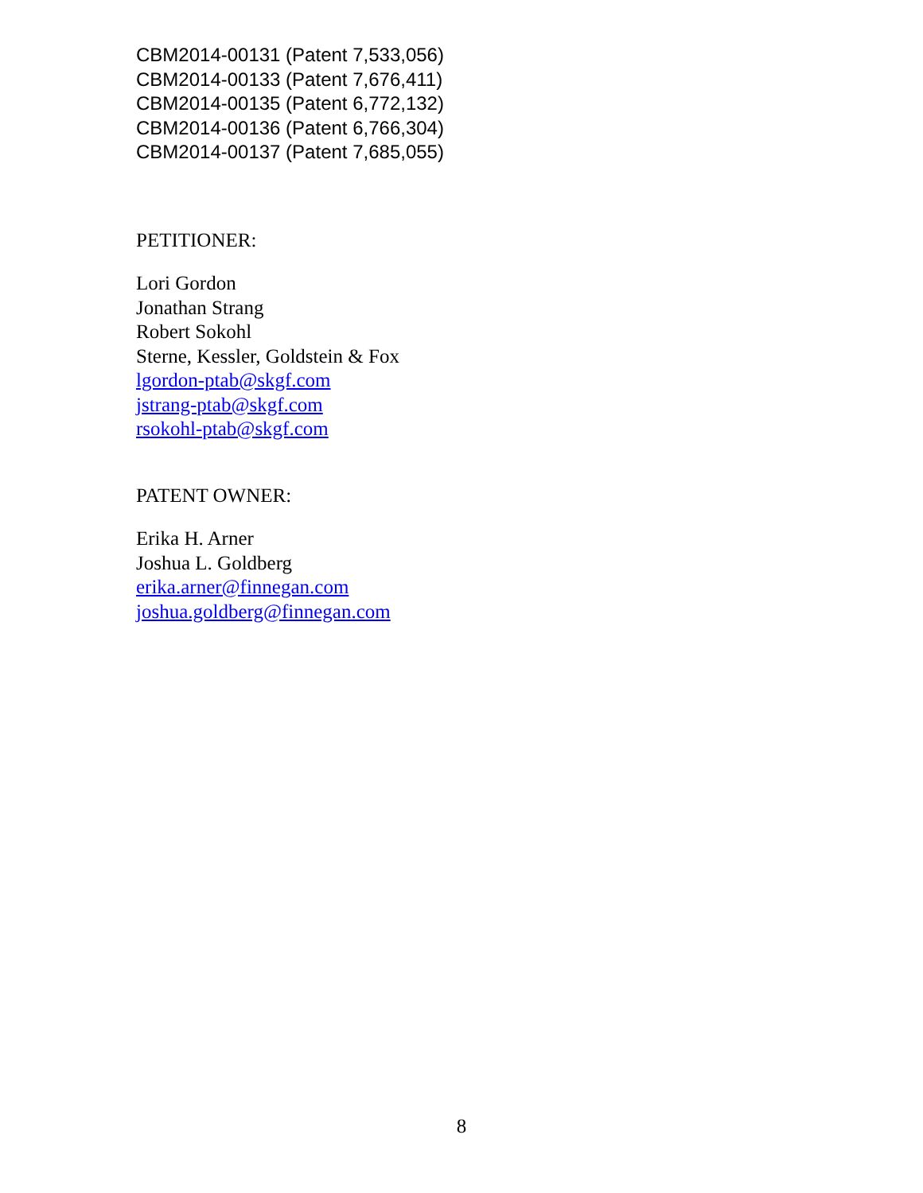CBM2014-00131 (Patent 7,533,056)
CBM2014-00133 (Patent 7,676,411)
CBM2014-00135 (Patent 6,772,132)
CBM2014-00136 (Patent 6,766,304)
CBM2014-00137 (Patent 7,685,055)
PETITIONER:
Lori Gordon
Jonathan Strang
Robert Sokohl
Sterne, Kessler, Goldstein & Fox
lgordon-ptab@skgf.com
jstrang-ptab@skgf.com
rsokohl-ptab@skgf.com
PATENT OWNER:
Erika H. Arner
Joshua L. Goldberg
erika.arner@finnegan.com
joshua.goldberg@finnegan.com
8